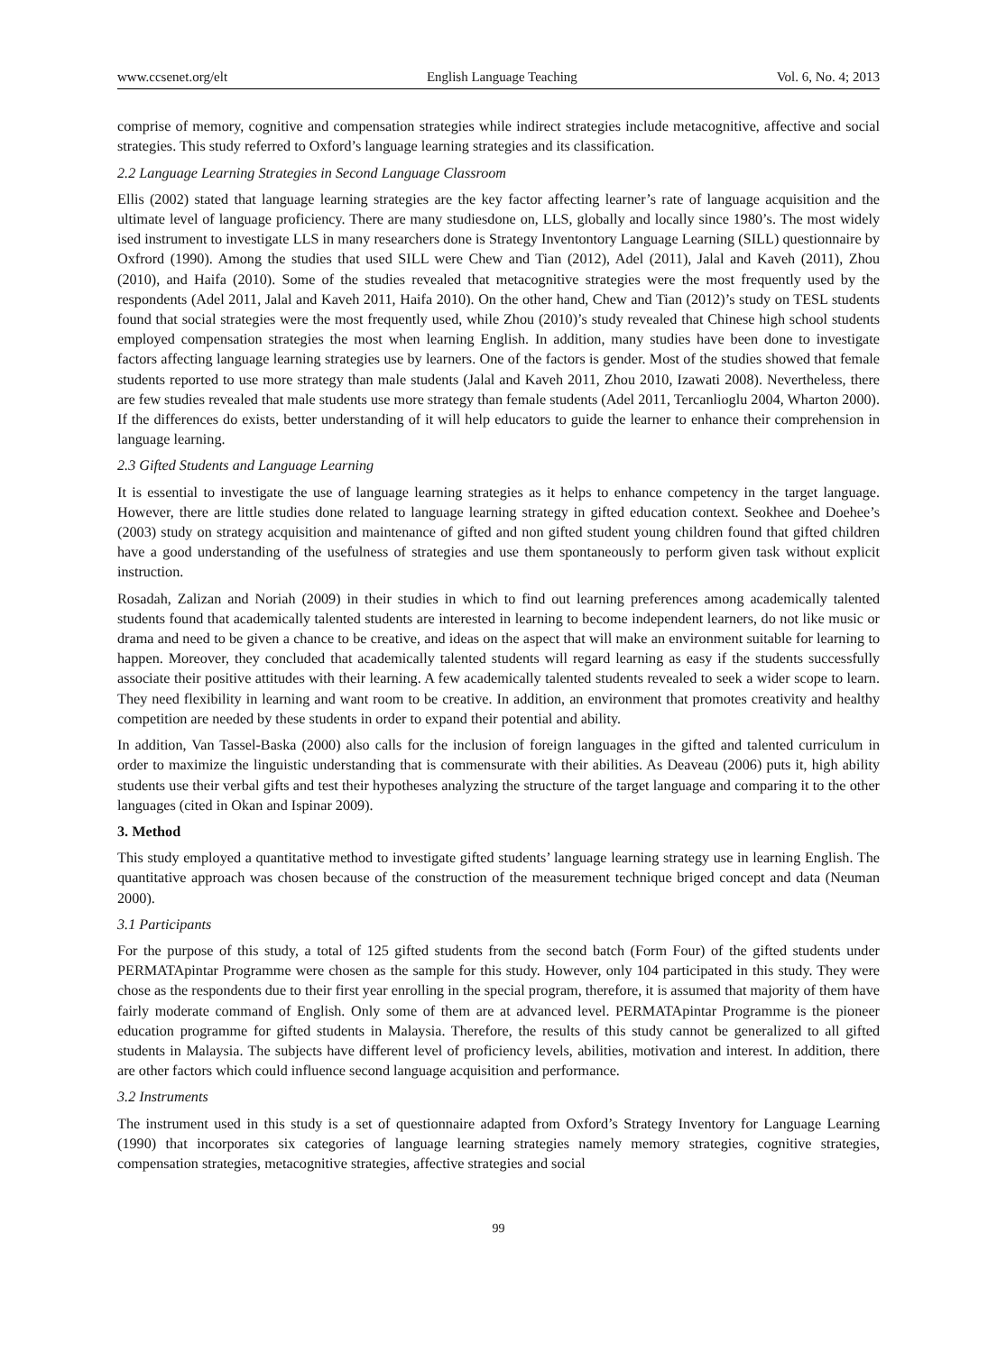www.ccsenet.org/elt English Language Teaching Vol. 6, No. 4; 2013
comprise of memory, cognitive and compensation strategies while indirect strategies include metacognitive, affective and social strategies. This study referred to Oxford’s language learning strategies and its classification.
2.2 Language Learning Strategies in Second Language Classroom
Ellis (2002) stated that language learning strategies are the key factor affecting learner’s rate of language acquisition and the ultimate level of language proficiency. There are many studiesdone on, LLS, globally and locally since 1980’s. The most widely ised instrument to investigate LLS in many researchers done is Strategy Inventontory Language Learning (SILL) questionnaire by Oxfrord (1990). Among the studies that used SILL were Chew and Tian (2012), Adel (2011), Jalal and Kaveh (2011), Zhou (2010), and Haifa (2010). Some of the studies revealed that metacognitive strategies were the most frequently used by the respondents (Adel 2011, Jalal and Kaveh 2011, Haifa 2010). On the other hand, Chew and Tian (2012)’s study on TESL students found that social strategies were the most frequently used, while Zhou (2010)’s study revealed that Chinese high school students employed compensation strategies the most when learning English. In addition, many studies have been done to investigate factors affecting language learning strategies use by learners. One of the factors is gender. Most of the studies showed that female students reported to use more strategy than male students (Jalal and Kaveh 2011, Zhou 2010, Izawati 2008). Nevertheless, there are few studies revealed that male students use more strategy than female students (Adel 2011, Tercanlioglu 2004, Wharton 2000). If the differences do exists, better understanding of it will help educators to guide the learner to enhance their comprehension in language learning.
2.3 Gifted Students and Language Learning
It is essential to investigate the use of language learning strategies as it helps to enhance competency in the target language. However, there are little studies done related to language learning strategy in gifted education context. Seokhee and Doehee’s (2003) study on strategy acquisition and maintenance of gifted and non gifted student young children found that gifted children have a good understanding of the usefulness of strategies and use them spontaneously to perform given task without explicit instruction.
Rosadah, Zalizan and Noriah (2009) in their studies in which to find out learning preferences among academically talented students found that academically talented students are interested in learning to become independent learners, do not like music or drama and need to be given a chance to be creative, and ideas on the aspect that will make an environment suitable for learning to happen. Moreover, they concluded that academically talented students will regard learning as easy if the students successfully associate their positive attitudes with their learning. A few academically talented students revealed to seek a wider scope to learn. They need flexibility in learning and want room to be creative. In addition, an environment that promotes creativity and healthy competition are needed by these students in order to expand their potential and ability.
In addition, Van Tassel-Baska (2000) also calls for the inclusion of foreign languages in the gifted and talented curriculum in order to maximize the linguistic understanding that is commensurate with their abilities. As Deaveau (2006) puts it, high ability students use their verbal gifts and test their hypotheses analyzing the structure of the target language and comparing it to the other languages (cited in Okan and Ispinar 2009).
3. Method
This study employed a quantitative method to investigate gifted students’ language learning strategy use in learning English. The quantitative approach was chosen because of the construction of the measurement technique briged concept and data (Neuman 2000).
3.1 Participants
For the purpose of this study, a total of 125 gifted students from the second batch (Form Four) of the gifted students under PERMATApintar Programme were chosen as the sample for this study. However, only 104 participated in this study. They were chose as the respondents due to their first year enrolling in the special program, therefore, it is assumed that majority of them have fairly moderate command of English. Only some of them are at advanced level. PERMATApintar Programme is the pioneer education programme for gifted students in Malaysia. Therefore, the results of this study cannot be generalized to all gifted students in Malaysia. The subjects have different level of proficiency levels, abilities, motivation and interest. In addition, there are other factors which could influence second language acquisition and performance.
3.2 Instruments
The instrument used in this study is a set of questionnaire adapted from Oxford’s Strategy Inventory for Language Learning (1990) that incorporates six categories of language learning strategies namely memory strategies, cognitive strategies, compensation strategies, metacognitive strategies, affective strategies and social
99